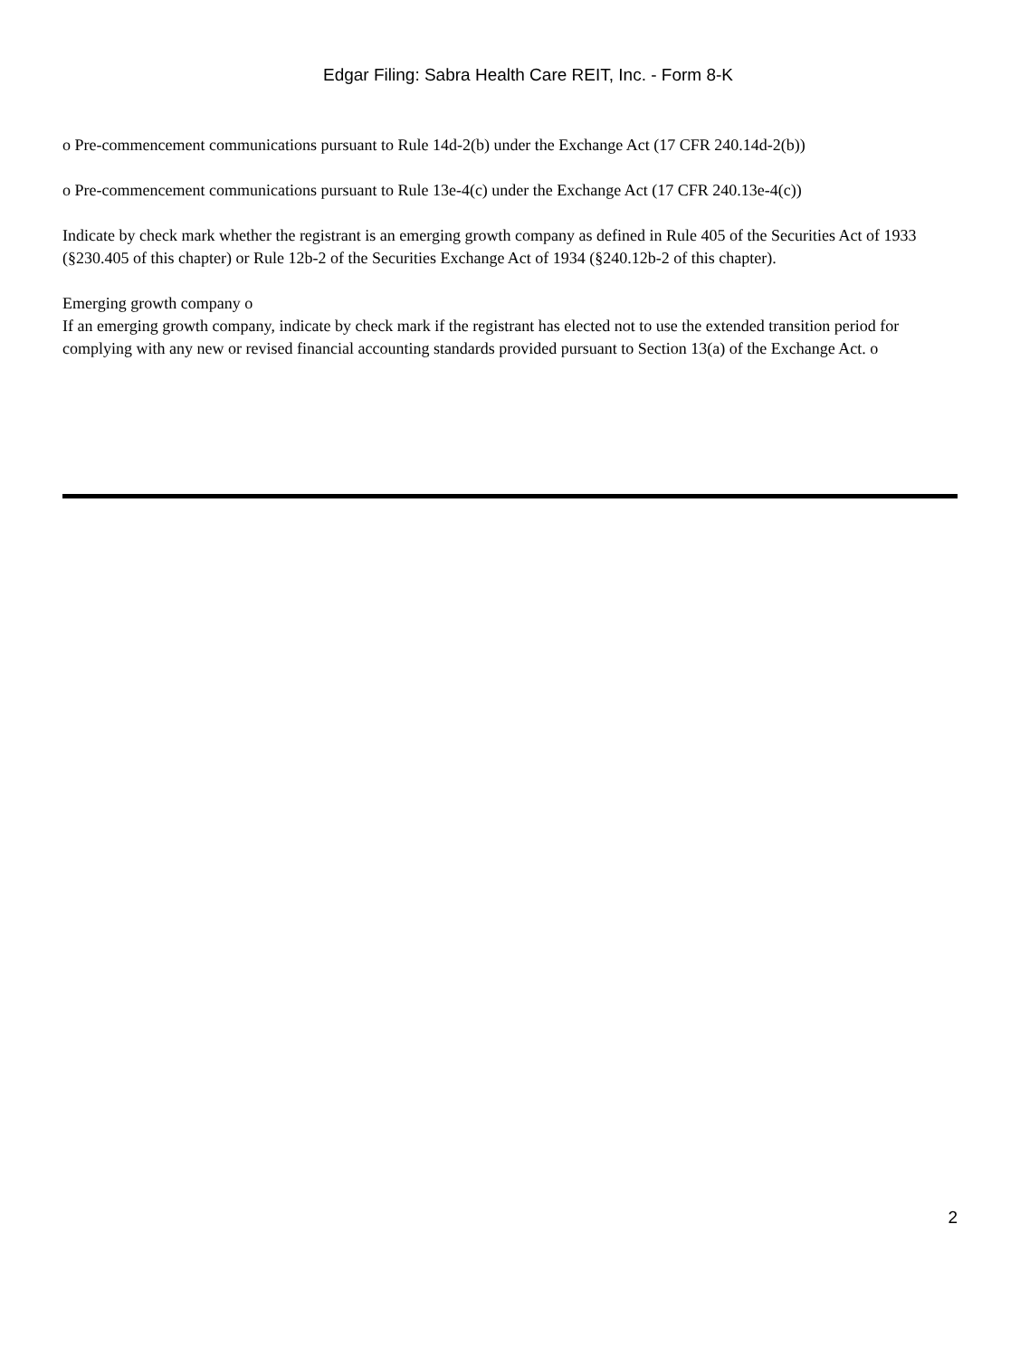Edgar Filing: Sabra Health Care REIT, Inc. - Form 8-K
o Pre-commencement communications pursuant to Rule 14d-2(b) under the Exchange Act (17 CFR 240.14d-2(b))
o Pre-commencement communications pursuant to Rule 13e-4(c) under the Exchange Act (17 CFR 240.13e-4(c))
Indicate by check mark whether the registrant is an emerging growth company as defined in Rule 405 of the Securities Act of 1933 (§230.405 of this chapter) or Rule 12b-2 of the Securities Exchange Act of 1934 (§240.12b-2 of this chapter).
Emerging growth company o
If an emerging growth company, indicate by check mark if the registrant has elected not to use the extended transition period for complying with any new or revised financial accounting standards provided pursuant to Section 13(a) of the Exchange Act. o
2